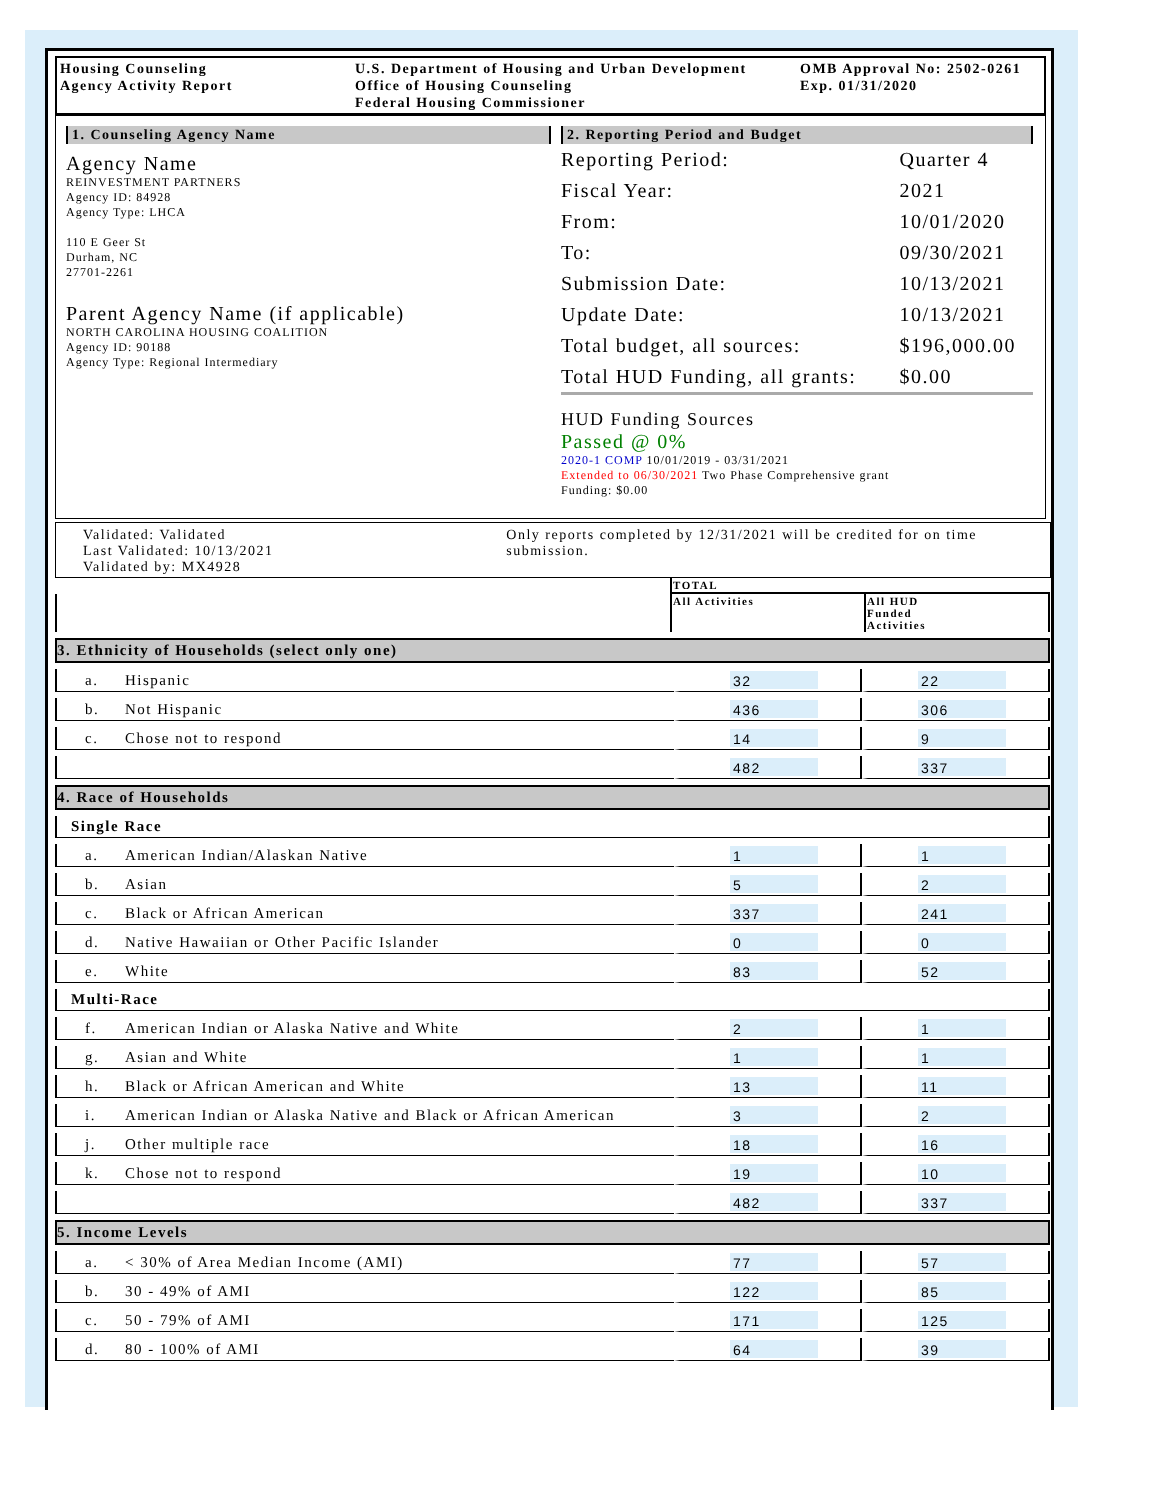Housing Counseling
Agency Activity Report
U.S. Department of Housing and Urban Development
Office of Housing Counseling
Federal Housing Commissioner
OMB Approval No: 2502-0261
Exp. 01/31/2020
1. Counseling Agency Name
Agency Name
REINVESTMENT PARTNERS
Agency ID: 84928
Agency Type: LHCA
110 E Geer St
Durham, NC
27701-2261
Parent Agency Name (if applicable)
NORTH CAROLINA HOUSING COALITION
Agency ID: 90188
Agency Type: Regional Intermediary
2. Reporting Period and Budget
| Reporting Period: | Quarter 4 |
| Fiscal Year: | 2021 |
| From: | 10/01/2020 |
| To: | 09/30/2021 |
| Submission Date: | 10/13/2021 |
| Update Date: | 10/13/2021 |
| Total budget, all sources: | $196,000.00 |
| Total HUD Funding, all grants: | $0.00 |
HUD Funding Sources
Passed @ 0%
2020-1 COMP 10/01/2019 - 03/31/2021
Extended to 06/30/2021 Two Phase Comprehensive grant
Funding: $0.00
Validated: Validated
Last Validated: 10/13/2021
Validated by: MX4928
Only reports completed by 12/31/2021 will be credited for on time submission.
| | | TOTAL | |
| | | All Activities | All HUD Funded Activities |
| 3. Ethnicity of Households (select only one) | | | |
| a. | Hispanic | 32 | 22 |
| b. | Not Hispanic | 436 | 306 |
| c. | Chose not to respond | 14 | 9 |
| | | 482 | 337 |
| 4. Race of Households | | | |
| Single Race | | | |
| a. | American Indian/Alaskan Native | 1 | 1 |
| b. | Asian | 5 | 2 |
| c. | Black or African American | 337 | 241 |
| d. | Native Hawaiian or Other Pacific Islander | 0 | 0 |
| e. | White | 83 | 52 |
| Multi-Race | | | |
| f. | American Indian or Alaska Native and White | 2 | 1 |
| g. | Asian and White | 1 | 1 |
| h. | Black or African American and White | 13 | 11 |
| i. | American Indian or Alaska Native and Black or African American | 3 | 2 |
| j. | Other multiple race | 18 | 16 |
| k. | Chose not to respond | 19 | 10 |
| | | 482 | 337 |
| 5. Income Levels | | | |
| a. | < 30% of Area Median Income (AMI) | 77 | 57 |
| b. | 30 - 49% of AMI | 122 | 85 |
| c. | 50 - 79% of AMI | 171 | 125 |
| d. | 80 - 100% of AMI | 64 | 39 |